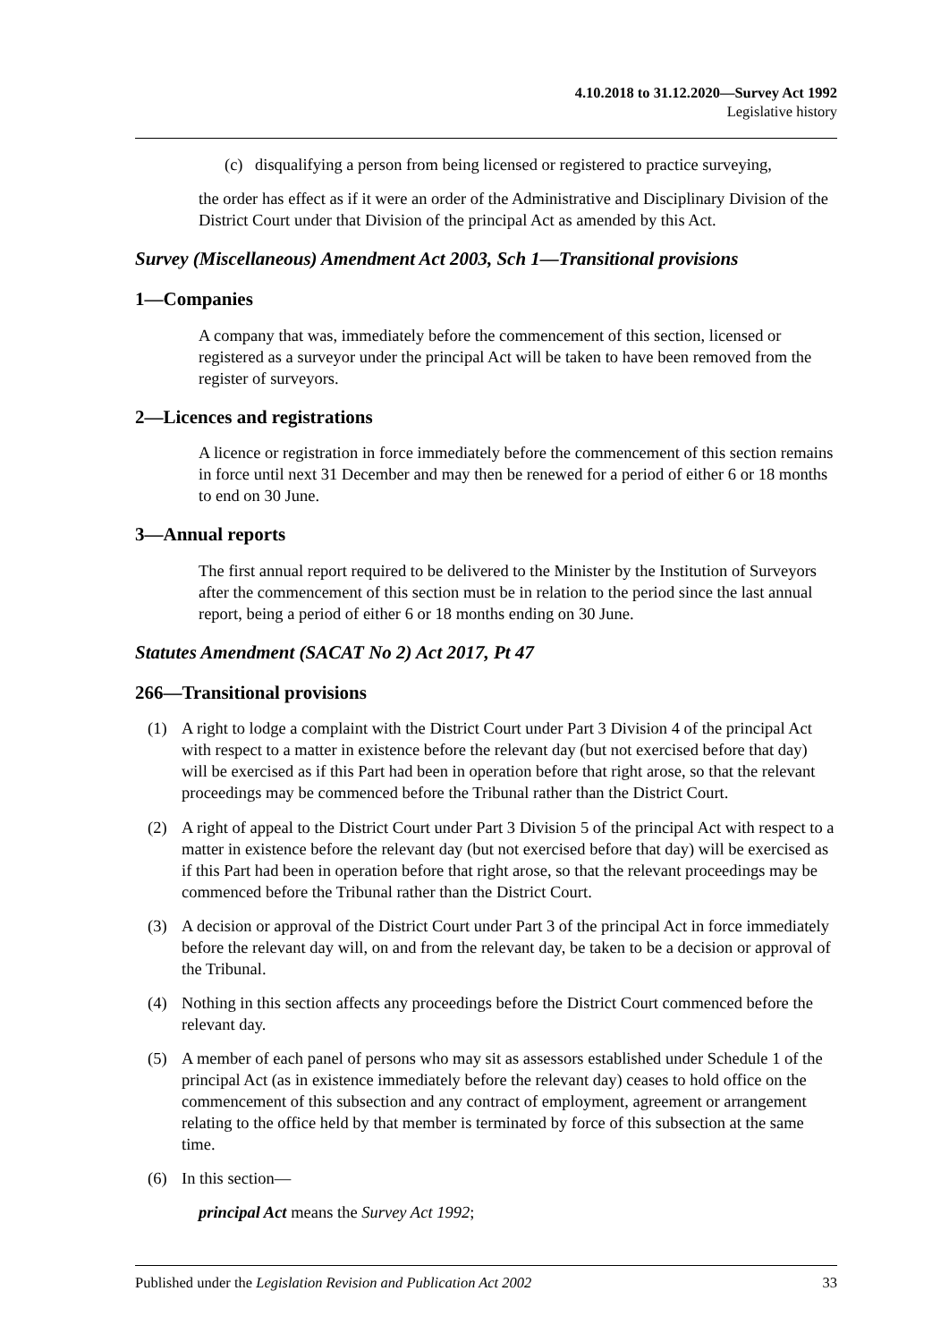4.10.2018 to 31.12.2020—Survey Act 1992
Legislative history
(c) disqualifying a person from being licensed or registered to practice surveying,
the order has effect as if it were an order of the Administrative and Disciplinary Division of the District Court under that Division of the principal Act as amended by this Act.
Survey (Miscellaneous) Amendment Act 2003, Sch 1—Transitional provisions
1—Companies
A company that was, immediately before the commencement of this section, licensed or registered as a surveyor under the principal Act will be taken to have been removed from the register of surveyors.
2—Licences and registrations
A licence or registration in force immediately before the commencement of this section remains in force until next 31 December and may then be renewed for a period of either 6 or 18 months to end on 30 June.
3—Annual reports
The first annual report required to be delivered to the Minister by the Institution of Surveyors after the commencement of this section must be in relation to the period since the last annual report, being a period of either 6 or 18 months ending on 30 June.
Statutes Amendment (SACAT No 2) Act 2017, Pt 47
266—Transitional provisions
(1) A right to lodge a complaint with the District Court under Part 3 Division 4 of the principal Act with respect to a matter in existence before the relevant day (but not exercised before that day) will be exercised as if this Part had been in operation before that right arose, so that the relevant proceedings may be commenced before the Tribunal rather than the District Court.
(2) A right of appeal to the District Court under Part 3 Division 5 of the principal Act with respect to a matter in existence before the relevant day (but not exercised before that day) will be exercised as if this Part had been in operation before that right arose, so that the relevant proceedings may be commenced before the Tribunal rather than the District Court.
(3) A decision or approval of the District Court under Part 3 of the principal Act in force immediately before the relevant day will, on and from the relevant day, be taken to be a decision or approval of the Tribunal.
(4) Nothing in this section affects any proceedings before the District Court commenced before the relevant day.
(5) A member of each panel of persons who may sit as assessors established under Schedule 1 of the principal Act (as in existence immediately before the relevant day) ceases to hold office on the commencement of this subsection and any contract of employment, agreement or arrangement relating to the office held by that member is terminated by force of this subsection at the same time.
(6) In this section—
principal Act means the Survey Act 1992;
Published under the Legislation Revision and Publication Act 2002 33